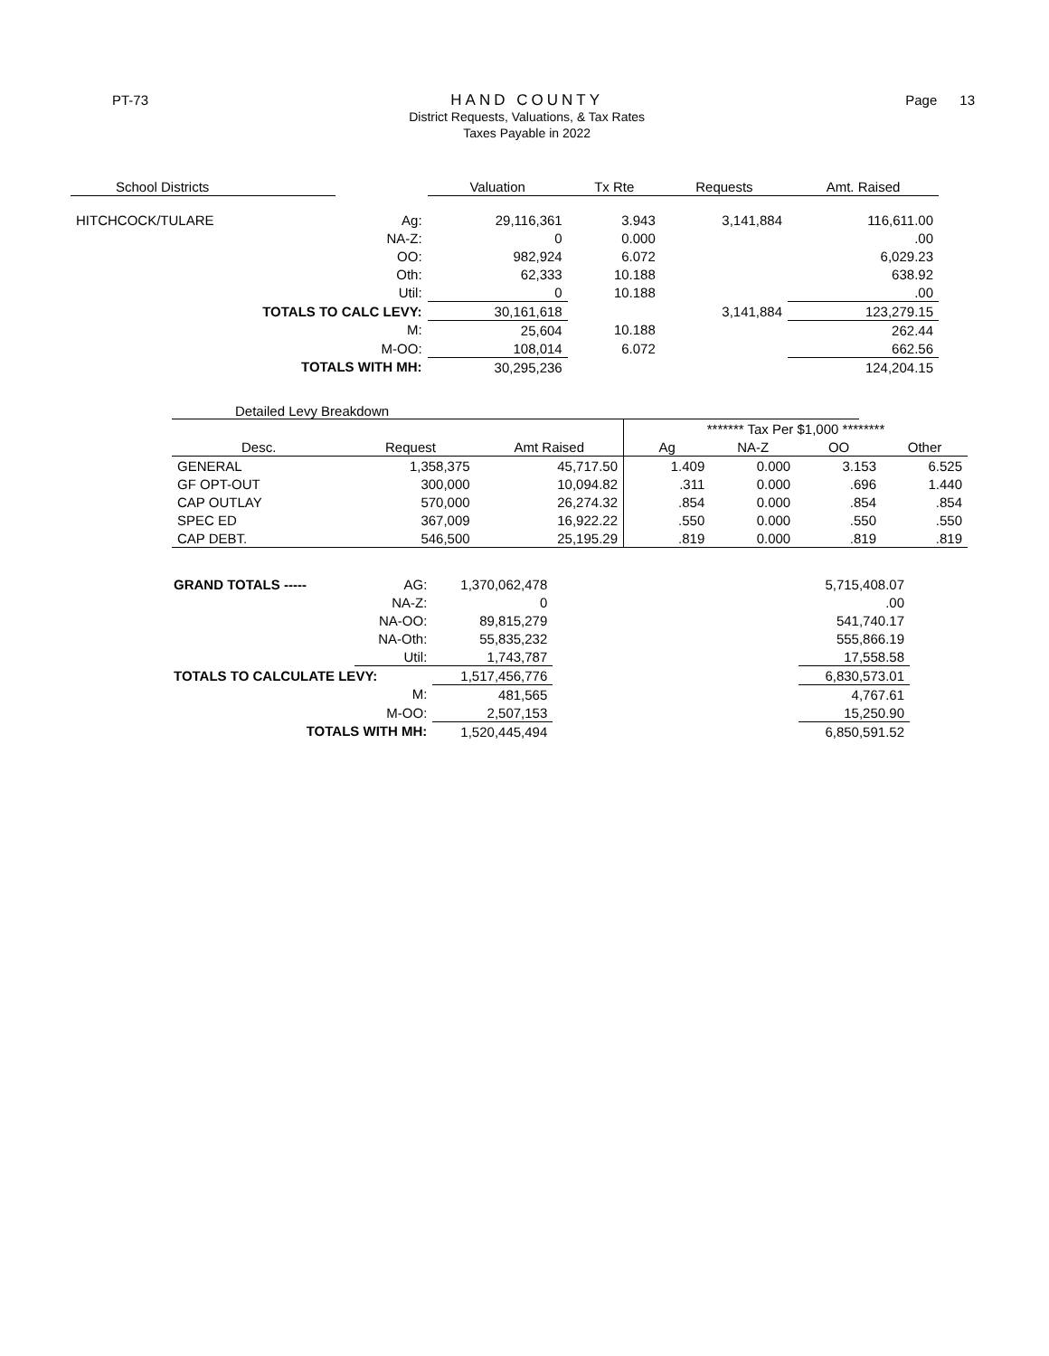PT-73
HAND COUNTY
District Requests, Valuations, & Tax Rates
Taxes Payable in 2022
Page 13
| School Districts | | Valuation | Tx Rte | Requests | Amt. Raised |
| --- | --- | --- | --- | --- | --- |
| HITCHCOCK/TULARE | Ag: | 29,116,361 | 3.943 | 3,141,884 | 116,611.00 |
| | NA-Z: | 0 | 0.000 | | .00 |
| | OO: | 982,924 | 6.072 | | 6,029.23 |
| | Oth: | 62,333 | 10.188 | | 638.92 |
| | Util: | 0 | 10.188 | | .00 |
| TOTALS TO CALC LEVY: | | 30,161,618 | | 3,141,884 | 123,279.15 |
| | M: | 25,604 | 10.188 | | 262.44 |
| | M-OO: | 108,014 | 6.072 | | 662.56 |
| TOTALS WITH MH: | | 30,295,236 | | | 124,204.15 |
Detailed Levy Breakdown
| | | | ******* Tax Per $1,000 ******** | | | |
| Desc. | Request | Amt Raised | Ag | NA-Z | OO | Other |
| GENERAL | 1,358,375 | 45,717.50 | 1.409 | 0.000 | 3.153 | 6.525 |
| GF OPT-OUT | 300,000 | 10,094.82 | .311 | 0.000 | .696 | 1.440 |
| CAP OUTLAY | 570,000 | 26,274.32 | .854 | 0.000 | .854 | .854 |
| SPEC ED | 367,009 | 16,922.22 | .550 | 0.000 | .550 | .550 |
| CAP DEBT. | 546,500 | 25,195.29 | .819 | 0.000 | .819 | .819 |
| GRAND TOTALS ----- | AG: | 1,370,062,478 | | 5,715,408.07 |
| | NA-Z: | 0 | | .00 |
| | NA-OO: | 89,815,279 | | 541,740.17 |
| | NA-Oth: | 55,835,232 | | 555,866.19 |
| | Util: | 1,743,787 | | 17,558.58 |
| TOTALS TO CALCULATE LEVY: | | 1,517,456,776 | | 6,830,573.01 |
| | M: | 481,565 | | 4,767.61 |
| | M-OO: | 2,507,153 | | 15,250.90 |
| TOTALS WITH MH: | | 1,520,445,494 | | 6,850,591.52 |